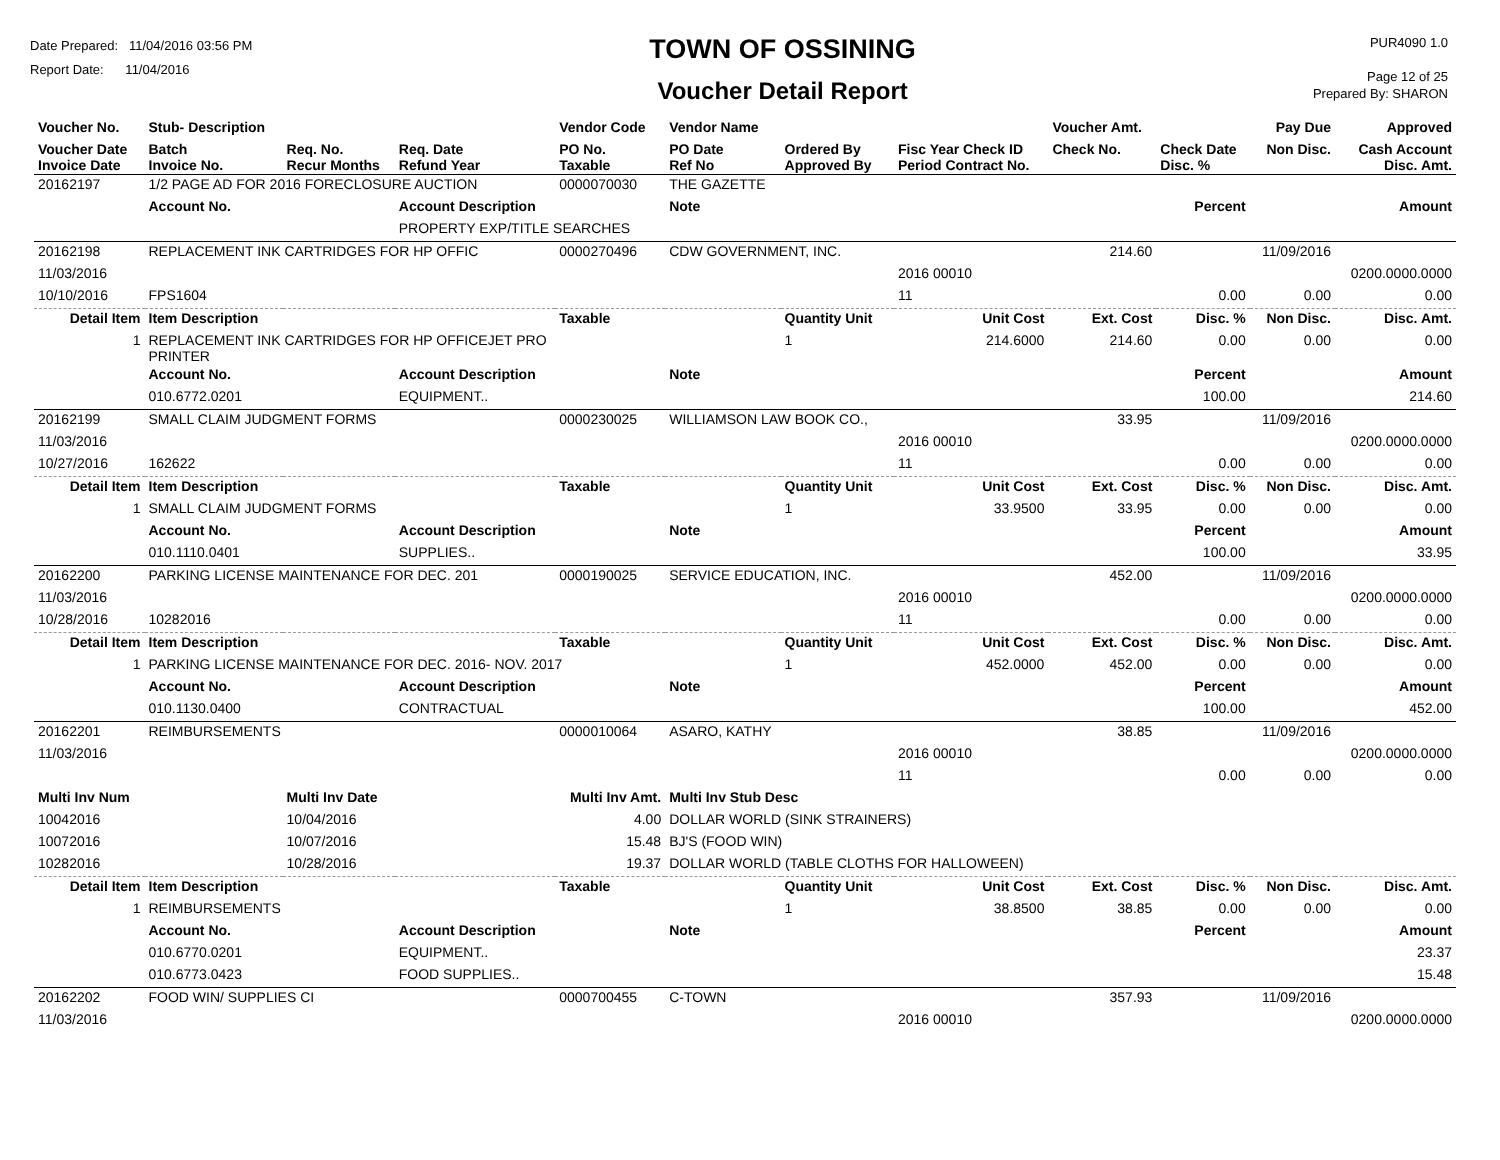Date Prepared: 11/04/2016 03:56 PM
Report Date: 11/04/2016
TOWN OF OSSINING
Voucher Detail Report
PUR4090 1.0
Page 12 of 25
Prepared By: SHARON
| Voucher No. | Stub- Description | | | Vendor Code | Vendor Name | | | Voucher Amt. | | Pay Due | Approved |
| --- | --- | --- | --- | --- | --- | --- | --- | --- | --- | --- | --- |
| Voucher Date Invoice Date | Batch Invoice No. | Req. No. Recur Months | Req. Date Refund Year | PO No. Taxable | PO Date Ref No | Ordered By Approved By | Fisc Year Check ID Period Contract No. | Check No. | Check Date Disc. % | Non Disc. | Cash Account Disc. Amt. |
| 20162197 | 1/2 PAGE AD FOR 2016 FORECLOSURE AUCTION | | | 0000070030 | THE GAZETTE | | | | | | |
| | Account No. | | Account Description | | Note | | | | Percent | | Amount |
| | | | PROPERTY EXP/TITLE SEARCHES | | | | | | | | |
| 20162198 | REPLACEMENT INK CARTRIDGES FOR HP OFFIC | | | 0000270496 | CDW GOVERNMENT, INC. | | | 214.60 | | 11/09/2016 | |
| 11/03/2016 | | | | | | | 2016 00010 | | | | 0200.0000.0000 |
| 10/10/2016 | FPS1604 | | | | | | 11 | | 0.00 | 0.00 | 0.00 |
| Detail Item | Item Description | | | Taxable | | Quantity Unit | Unit Cost | Ext. Cost | Disc. % | Non Disc. | Disc. Amt. |
| 1 | REPLACEMENT INK CARTRIDGES FOR HP OFFICEJET PRO PRINTER | | | | | 1 | 214.6000 | 214.60 | 0.00 | 0.00 | 0.00 |
| | Account No. | | Account Description | | Note | | | | Percent | | Amount |
| | 010.6772.0201 | | EQUIPMENT.. | | | | | | 100.00 | | 214.60 |
| 20162199 | SMALL CLAIM JUDGMENT FORMS | | | 0000230025 | WILLIAMSON LAW BOOK CO., | | | 33.95 | | 11/09/2016 | |
| 11/03/2016 | | | | | | | 2016 00010 | | | | 0200.0000.0000 |
| 10/27/2016 | 162622 | | | | | | 11 | | 0.00 | 0.00 | 0.00 |
| Detail Item | Item Description | | | Taxable | | Quantity Unit | Unit Cost | Ext. Cost | Disc. % | Non Disc. | Disc. Amt. |
| 1 | SMALL CLAIM JUDGMENT FORMS | | | | | 1 | 33.9500 | 33.95 | 0.00 | 0.00 | 0.00 |
| | Account No. | | Account Description | | Note | | | | Percent | | Amount |
| | 010.1110.0401 | | SUPPLIES.. | | | | | | 100.00 | | 33.95 |
| 20162200 | PARKING LICENSE MAINTENANCE FOR DEC. 201 | | | 0000190025 | SERVICE EDUCATION, INC. | | | 452.00 | | 11/09/2016 | |
| 11/03/2016 | | | | | | | 2016 00010 | | | | 0200.0000.0000 |
| 10/28/2016 | 10282016 | | | | | | 11 | | 0.00 | 0.00 | 0.00 |
| Detail Item | Item Description | | | Taxable | | Quantity Unit | Unit Cost | Ext. Cost | Disc. % | Non Disc. | Disc. Amt. |
| 1 | PARKING LICENSE MAINTENANCE FOR DEC. 2016- NOV. 2017 | | | | | 1 | 452.0000 | 452.00 | 0.00 | 0.00 | 0.00 |
| | Account No. | | Account Description | | Note | | | | Percent | | Amount |
| | 010.1130.0400 | | CONTRACTUAL | | | | | | 100.00 | | 452.00 |
| 20162201 | REIMBURSEMENTS | | | 0000010064 | ASARO, KATHY | | | 38.85 | | 11/09/2016 | |
| 11/03/2016 | | | | | | | 2016 00010 | | | | 0200.0000.0000 |
| | | | | | | | 11 | | 0.00 | 0.00 | 0.00 |
| Multi Inv Num | | Multi Inv Date | | Multi Inv Amt. | Multi Inv Stub Desc | | | | | | |
| 10042016 | | 10/04/2016 | | 4.00 | DOLLAR WORLD (SINK STRAINERS) | | | | | | |
| 10072016 | | 10/07/2016 | | 15.48 | BJ'S (FOOD WIN) | | | | | | |
| 10282016 | | 10/28/2016 | | 19.37 | DOLLAR WORLD (TABLE CLOTHS FOR HALLOWEEN) | | | | | | |
| Detail Item | Item Description | | | Taxable | | Quantity Unit | Unit Cost | Ext. Cost | Disc. % | Non Disc. | Disc. Amt. |
| 1 | REIMBURSEMENTS | | | | | 1 | 38.8500 | 38.85 | 0.00 | 0.00 | 0.00 |
| | Account No. | | Account Description | | Note | | | | Percent | | Amount |
| | 010.6770.0201 | | EQUIPMENT.. | | | | | | | | 23.37 |
| | 010.6773.0423 | | FOOD SUPPLIES.. | | | | | | | | 15.48 |
| 20162202 | FOOD WIN/ SUPPLIES CI | | | 0000700455 | C-TOWN | | | 357.93 | | 11/09/2016 | |
| 11/03/2016 | | | | | | | 2016 00010 | | | | 0200.0000.0000 |